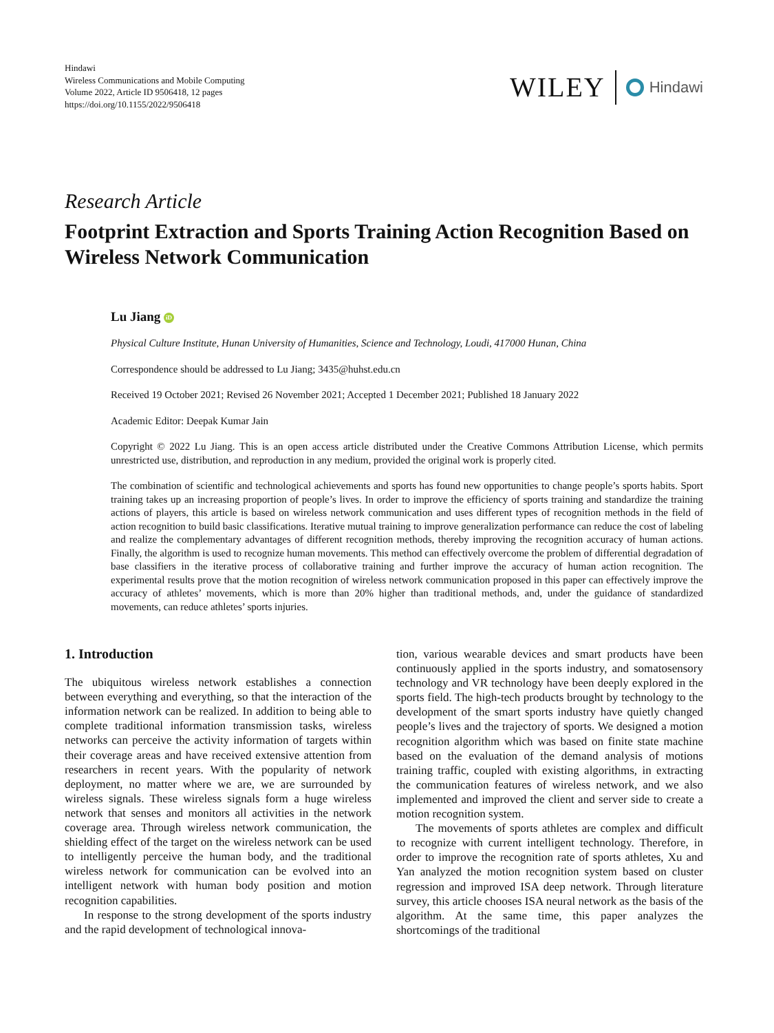Hindawi
Wireless Communications and Mobile Computing
Volume 2022, Article ID 9506418, 12 pages
https://doi.org/10.1155/2022/9506418
WILEY
Hindawi
Research Article
Footprint Extraction and Sports Training Action Recognition Based on Wireless Network Communication
Lu Jiang iD
Physical Culture Institute, Hunan University of Humanities, Science and Technology, Loudi, 417000 Hunan, China
Correspondence should be addressed to Lu Jiang; 3435@huhst.edu.cn
Received 19 October 2021; Revised 26 November 2021; Accepted 1 December 2021; Published 18 January 2022
Academic Editor: Deepak Kumar Jain
Copyright © 2022 Lu Jiang. This is an open access article distributed under the Creative Commons Attribution License, which permits unrestricted use, distribution, and reproduction in any medium, provided the original work is properly cited.
The combination of scientific and technological achievements and sports has found new opportunities to change people’s sports habits. Sport training takes up an increasing proportion of people’s lives. In order to improve the efficiency of sports training and standardize the training actions of players, this article is based on wireless network communication and uses different types of recognition methods in the field of action recognition to build basic classifications. Iterative mutual training to improve generalization performance can reduce the cost of labeling and realize the complementary advantages of different recognition methods, thereby improving the recognition accuracy of human actions. Finally, the algorithm is used to recognize human movements. This method can effectively overcome the problem of differential degradation of base classifiers in the iterative process of collaborative training and further improve the accuracy of human action recognition. The experimental results prove that the motion recognition of wireless network communication proposed in this paper can effectively improve the accuracy of athletes’ movements, which is more than 20% higher than traditional methods, and, under the guidance of standardized movements, can reduce athletes’ sports injuries.
1. Introduction
The ubiquitous wireless network establishes a connection between everything and everything, so that the interaction of the information network can be realized. In addition to being able to complete traditional information transmission tasks, wireless networks can perceive the activity information of targets within their coverage areas and have received extensive attention from researchers in recent years. With the popularity of network deployment, no matter where we are, we are surrounded by wireless signals. These wireless signals form a huge wireless network that senses and monitors all activities in the network coverage area. Through wireless network communication, the shielding effect of the target on the wireless network can be used to intelligently perceive the human body, and the traditional wireless network for communication can be evolved into an intelligent network with human body position and motion recognition capabilities.
In response to the strong development of the sports industry and the rapid development of technological innova-
tion, various wearable devices and smart products have been continuously applied in the sports industry, and somatosensory technology and VR technology have been deeply explored in the sports field. The high-tech products brought by technology to the development of the smart sports industry have quietly changed people’s lives and the trajectory of sports. We designed a motion recognition algorithm which was based on finite state machine based on the evaluation of the demand analysis of motions training traffic, coupled with existing algorithms, in extracting the communication features of wireless network, and we also implemented and improved the client and server side to create a motion recognition system.
The movements of sports athletes are complex and difficult to recognize with current intelligent technology. Therefore, in order to improve the recognition rate of sports athletes, Xu and Yan analyzed the motion recognition system based on cluster regression and improved ISA deep network. Through literature survey, this article chooses ISA neural network as the basis of the algorithm. At the same time, this paper analyzes the shortcomings of the traditional